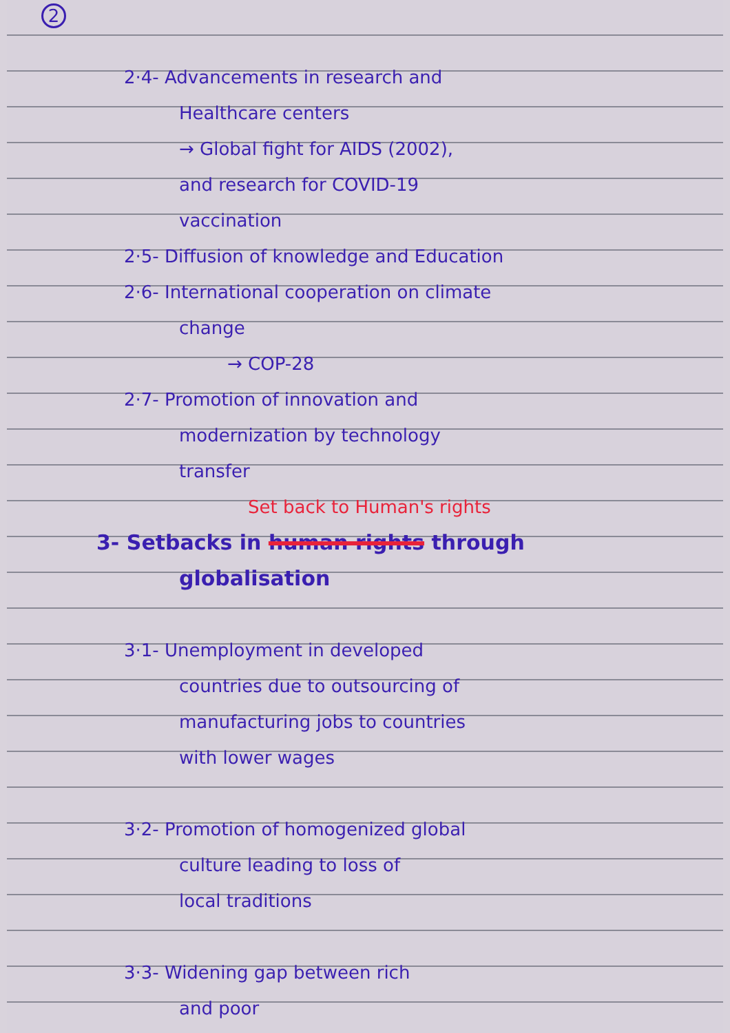2
2·4- Advancements in research and
Healthcare centers
→ Global fight for AIDS (2002),
and research for COVID-19
vaccination
2·5- Diffusion of knowledge and Education
2·6- International cooperation on climate
change
→ COP-28
2·7- Promotion of innovation and
modernization by technology
transfer
Set back to Human's rights
3- Setbacks in human rights through
globalisation
3·1- Unemployment in developed
countries due to outsourcing of
manufacturing jobs to countries
with lower wages
3·2- Promotion of homogenized global
culture leading to loss of
local traditions
3·3- Widening gap between rich
and poor